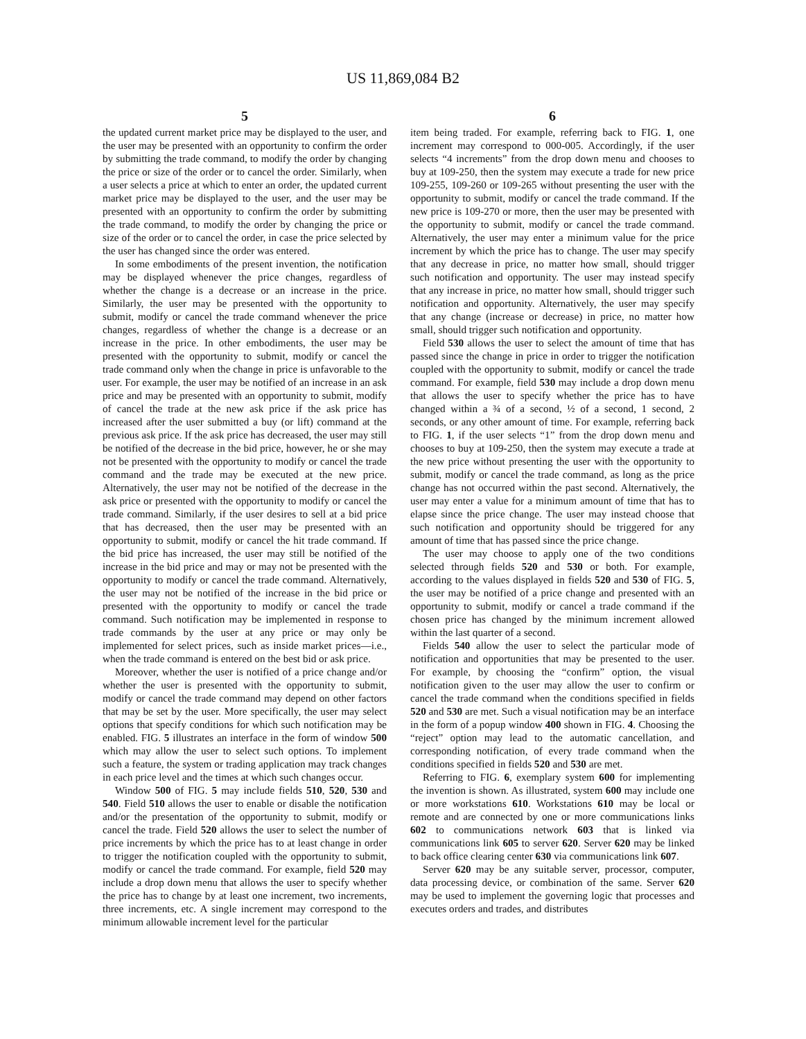US 11,869,084 B2
5
the updated current market price may be displayed to the user, and the user may be presented with an opportunity to confirm the order by submitting the trade command, to modify the order by changing the price or size of the order or to cancel the order. Similarly, when a user selects a price at which to enter an order, the updated current market price may be displayed to the user, and the user may be presented with an opportunity to confirm the order by submitting the trade command, to modify the order by changing the price or size of the order or to cancel the order, in case the price selected by the user has changed since the order was entered.
In some embodiments of the present invention, the notification may be displayed whenever the price changes, regardless of whether the change is a decrease or an increase in the price. Similarly, the user may be presented with the opportunity to submit, modify or cancel the trade command whenever the price changes, regardless of whether the change is a decrease or an increase in the price. In other embodiments, the user may be presented with the opportunity to submit, modify or cancel the trade command only when the change in price is unfavorable to the user. For example, the user may be notified of an increase in an ask price and may be presented with an opportunity to submit, modify of cancel the trade at the new ask price if the ask price has increased after the user submitted a buy (or lift) command at the previous ask price. If the ask price has decreased, the user may still be notified of the decrease in the bid price, however, he or she may not be presented with the opportunity to modify or cancel the trade command and the trade may be executed at the new price. Alternatively, the user may not be notified of the decrease in the ask price or presented with the opportunity to modify or cancel the trade command. Similarly, if the user desires to sell at a bid price that has decreased, then the user may be presented with an opportunity to submit, modify or cancel the hit trade command. If the bid price has increased, the user may still be notified of the increase in the bid price and may or may not be presented with the opportunity to modify or cancel the trade command. Alternatively, the user may not be notified of the increase in the bid price or presented with the opportunity to modify or cancel the trade command. Such notification may be implemented in response to trade commands by the user at any price or may only be implemented for select prices, such as inside market prices—i.e., when the trade command is entered on the best bid or ask price.
Moreover, whether the user is notified of a price change and/or whether the user is presented with the opportunity to submit, modify or cancel the trade command may depend on other factors that may be set by the user. More specifically, the user may select options that specify conditions for which such notification may be enabled. FIG. 5 illustrates an interface in the form of window 500 which may allow the user to select such options. To implement such a feature, the system or trading application may track changes in each price level and the times at which such changes occur.
Window 500 of FIG. 5 may include fields 510, 520, 530 and 540. Field 510 allows the user to enable or disable the notification and/or the presentation of the opportunity to submit, modify or cancel the trade. Field 520 allows the user to select the number of price increments by which the price has to at least change in order to trigger the notification coupled with the opportunity to submit, modify or cancel the trade command. For example, field 520 may include a drop down menu that allows the user to specify whether the price has to change by at least one increment, two increments, three increments, etc. A single increment may correspond to the minimum allowable increment level for the particular
6
item being traded. For example, referring back to FIG. 1, one increment may correspond to 000-005. Accordingly, if the user selects “4 increments” from the drop down menu and chooses to buy at 109-250, then the system may execute a trade for new price 109-255, 109-260 or 109-265 without presenting the user with the opportunity to submit, modify or cancel the trade command. If the new price is 109-270 or more, then the user may be presented with the opportunity to submit, modify or cancel the trade command. Alternatively, the user may enter a minimum value for the price increment by which the price has to change. The user may specify that any decrease in price, no matter how small, should trigger such notification and opportunity. The user may instead specify that any increase in price, no matter how small, should trigger such notification and opportunity. Alternatively, the user may specify that any change (increase or decrease) in price, no matter how small, should trigger such notification and opportunity.
Field 530 allows the user to select the amount of time that has passed since the change in price in order to trigger the notification coupled with the opportunity to submit, modify or cancel the trade command. For example, field 530 may include a drop down menu that allows the user to specify whether the price has to have changed within a ¾ of a second, ½ of a second, 1 second, 2 seconds, or any other amount of time. For example, referring back to FIG. 1, if the user selects “1” from the drop down menu and chooses to buy at 109-250, then the system may execute a trade at the new price without presenting the user with the opportunity to submit, modify or cancel the trade command, as long as the price change has not occurred within the past second. Alternatively, the user may enter a value for a minimum amount of time that has to elapse since the price change. The user may instead choose that such notification and opportunity should be triggered for any amount of time that has passed since the price change.
The user may choose to apply one of the two conditions selected through fields 520 and 530 or both. For example, according to the values displayed in fields 520 and 530 of FIG. 5, the user may be notified of a price change and presented with an opportunity to submit, modify or cancel a trade command if the chosen price has changed by the minimum increment allowed within the last quarter of a second.
Fields 540 allow the user to select the particular mode of notification and opportunities that may be presented to the user. For example, by choosing the “confirm” option, the visual notification given to the user may allow the user to confirm or cancel the trade command when the conditions specified in fields 520 and 530 are met. Such a visual notification may be an interface in the form of a popup window 400 shown in FIG. 4. Choosing the “reject” option may lead to the automatic cancellation, and corresponding notification, of every trade command when the conditions specified in fields 520 and 530 are met.
Referring to FIG. 6, exemplary system 600 for implementing the invention is shown. As illustrated, system 600 may include one or more workstations 610. Workstations 610 may be local or remote and are connected by one or more communications links 602 to communications network 603 that is linked via communications link 605 to server 620. Server 620 may be linked to back office clearing center 630 via communications link 607.
Server 620 may be any suitable server, processor, computer, data processing device, or combination of the same. Server 620 may be used to implement the governing logic that processes and executes orders and trades, and distributes